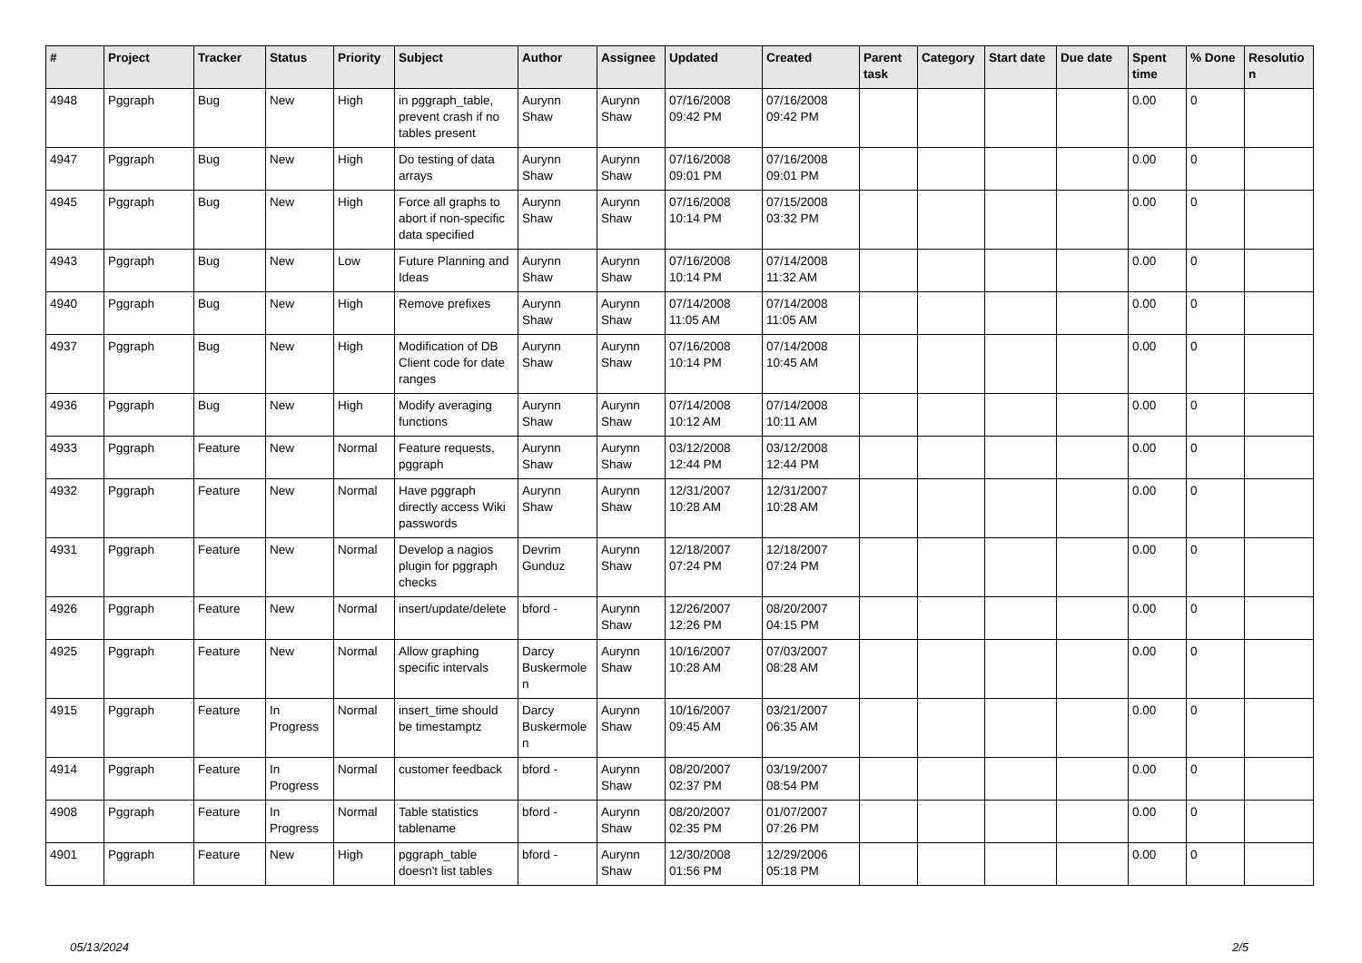| # | Project | Tracker | Status | Priority | Subject | Author | Assignee | Updated | Created | Parent task | Category | Start date | Due date | Spent time | % Done | Resolutio n |
| --- | --- | --- | --- | --- | --- | --- | --- | --- | --- | --- | --- | --- | --- | --- | --- | --- |
| 4948 | Pggraph | Bug | New | High | in pggraph_table, prevent crash if no tables present | Aurynn Shaw | Aurynn Shaw | 07/16/2008 09:42 PM | 07/16/2008 09:42 PM | | | | | 0.00 | 0 | |
| 4947 | Pggraph | Bug | New | High | Do testing of data arrays | Aurynn Shaw | Aurynn Shaw | 07/16/2008 09:01 PM | 07/16/2008 09:01 PM | | | | | 0.00 | 0 | |
| 4945 | Pggraph | Bug | New | High | Force all graphs to abort if non-specific data specified | Aurynn Shaw | Aurynn Shaw | 07/16/2008 10:14 PM | 07/15/2008 03:32 PM | | | | | 0.00 | 0 | |
| 4943 | Pggraph | Bug | New | Low | Future Planning and Ideas | Aurynn Shaw | Aurynn Shaw | 07/16/2008 10:14 PM | 07/14/2008 11:32 AM | | | | | 0.00 | 0 | |
| 4940 | Pggraph | Bug | New | High | Remove prefixes | Aurynn Shaw | Aurynn Shaw | 07/14/2008 11:05 AM | 07/14/2008 11:05 AM | | | | | 0.00 | 0 | |
| 4937 | Pggraph | Bug | New | High | Modification of DB Client code for date ranges | Aurynn Shaw | Aurynn Shaw | 07/16/2008 10:14 PM | 07/14/2008 10:45 AM | | | | | 0.00 | 0 | |
| 4936 | Pggraph | Bug | New | High | Modify averaging functions | Aurynn Shaw | Aurynn Shaw | 07/14/2008 10:12 AM | 07/14/2008 10:11 AM | | | | | 0.00 | 0 | |
| 4933 | Pggraph | Feature | New | Normal | Feature requests, pggraph | Aurynn Shaw | Aurynn Shaw | 03/12/2008 12:44 PM | 03/12/2008 12:44 PM | | | | | 0.00 | 0 | |
| 4932 | Pggraph | Feature | New | Normal | Have pggraph directly access Wiki passwords | Aurynn Shaw | Aurynn Shaw | 12/31/2007 10:28 AM | 12/31/2007 10:28 AM | | | | | 0.00 | 0 | |
| 4931 | Pggraph | Feature | New | Normal | Develop a nagios plugin for pggraph checks | Devrim Gunduz | Aurynn Shaw | 12/18/2007 07:24 PM | 12/18/2007 07:24 PM | | | | | 0.00 | 0 | |
| 4926 | Pggraph | Feature | New | Normal | insert/update/delete | bford - | Aurynn Shaw | 12/26/2007 12:26 PM | 08/20/2007 04:15 PM | | | | | 0.00 | 0 | |
| 4925 | Pggraph | Feature | New | Normal | Allow graphing specific intervals | Darcy Buskermole n | Aurynn Shaw | 10/16/2007 10:28 AM | 07/03/2007 08:28 AM | | | | | 0.00 | 0 | |
| 4915 | Pggraph | Feature | In Progress | Normal | insert_time should be timestamptz | Darcy Buskermole n | Aurynn Shaw | 10/16/2007 09:45 AM | 03/21/2007 06:35 AM | | | | | 0.00 | 0 | |
| 4914 | Pggraph | Feature | In Progress | Normal | customer feedback | bford - | Aurynn Shaw | 08/20/2007 02:37 PM | 03/19/2007 08:54 PM | | | | | 0.00 | 0 | |
| 4908 | Pggraph | Feature | In Progress | Normal | Table statistics tablename | bford - | Aurynn Shaw | 08/20/2007 02:35 PM | 01/07/2007 07:26 PM | | | | | 0.00 | 0 | |
| 4901 | Pggraph | Feature | New | High | pggraph_table doesn't list tables | bford - | Aurynn Shaw | 12/30/2008 01:56 PM | 12/29/2006 05:18 PM | | | | | 0.00 | 0 | |
05/13/2024 2/5